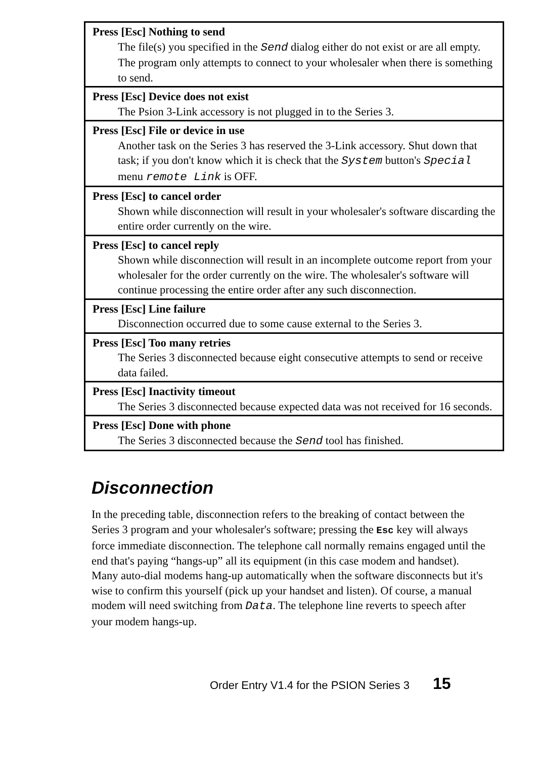| Press [Esc] Nothing to send The file(s) you specified in the Send dialog either do not exist or are all empty. The program only attempts to connect to your wholesaler when there is something to send. |
| Press [Esc] Device does not exist The Psion 3-Link accessory is not plugged in to the Series 3. |
| Press [Esc] File or device in use Another task on the Series 3 has reserved the 3-Link accessory. Shut down that task; if you don't know which it is check that the System button's Special menu remote Link is OFF. |
| Press [Esc] to cancel order Shown while disconnection will result in your wholesaler's software discarding the entire order currently on the wire. |
| Press [Esc] to cancel reply Shown while disconnection will result in an incomplete outcome report from your wholesaler for the order currently on the wire. The wholesaler's software will continue processing the entire order after any such disconnection. |
| Press [Esc] Line failure Disconnection occurred due to some cause external to the Series 3. |
| Press [Esc] Too many retries The Series 3 disconnected because eight consecutive attempts to send or receive data failed. |
| Press [Esc] Inactivity timeout The Series 3 disconnected because expected data was not received for 16 seconds. |
| Press [Esc] Done with phone The Series 3 disconnected because the Send tool has finished. |
Disconnection
In the preceding table, disconnection refers to the breaking of contact between the Series 3 program and your wholesaler's software; pressing the Esc key will always force immediate disconnection. The telephone call normally remains engaged until the end that's paying “hangs-up” all its equipment (in this case modem and handset). Many auto-dial modems hang-up automatically when the software disconnects but it's wise to confirm this yourself (pick up your handset and listen). Of course, a manual modem will need switching from Data. The telephone line reverts to speech after your modem hangs-up.
Order Entry V1.4 for the PSION Series 3 15